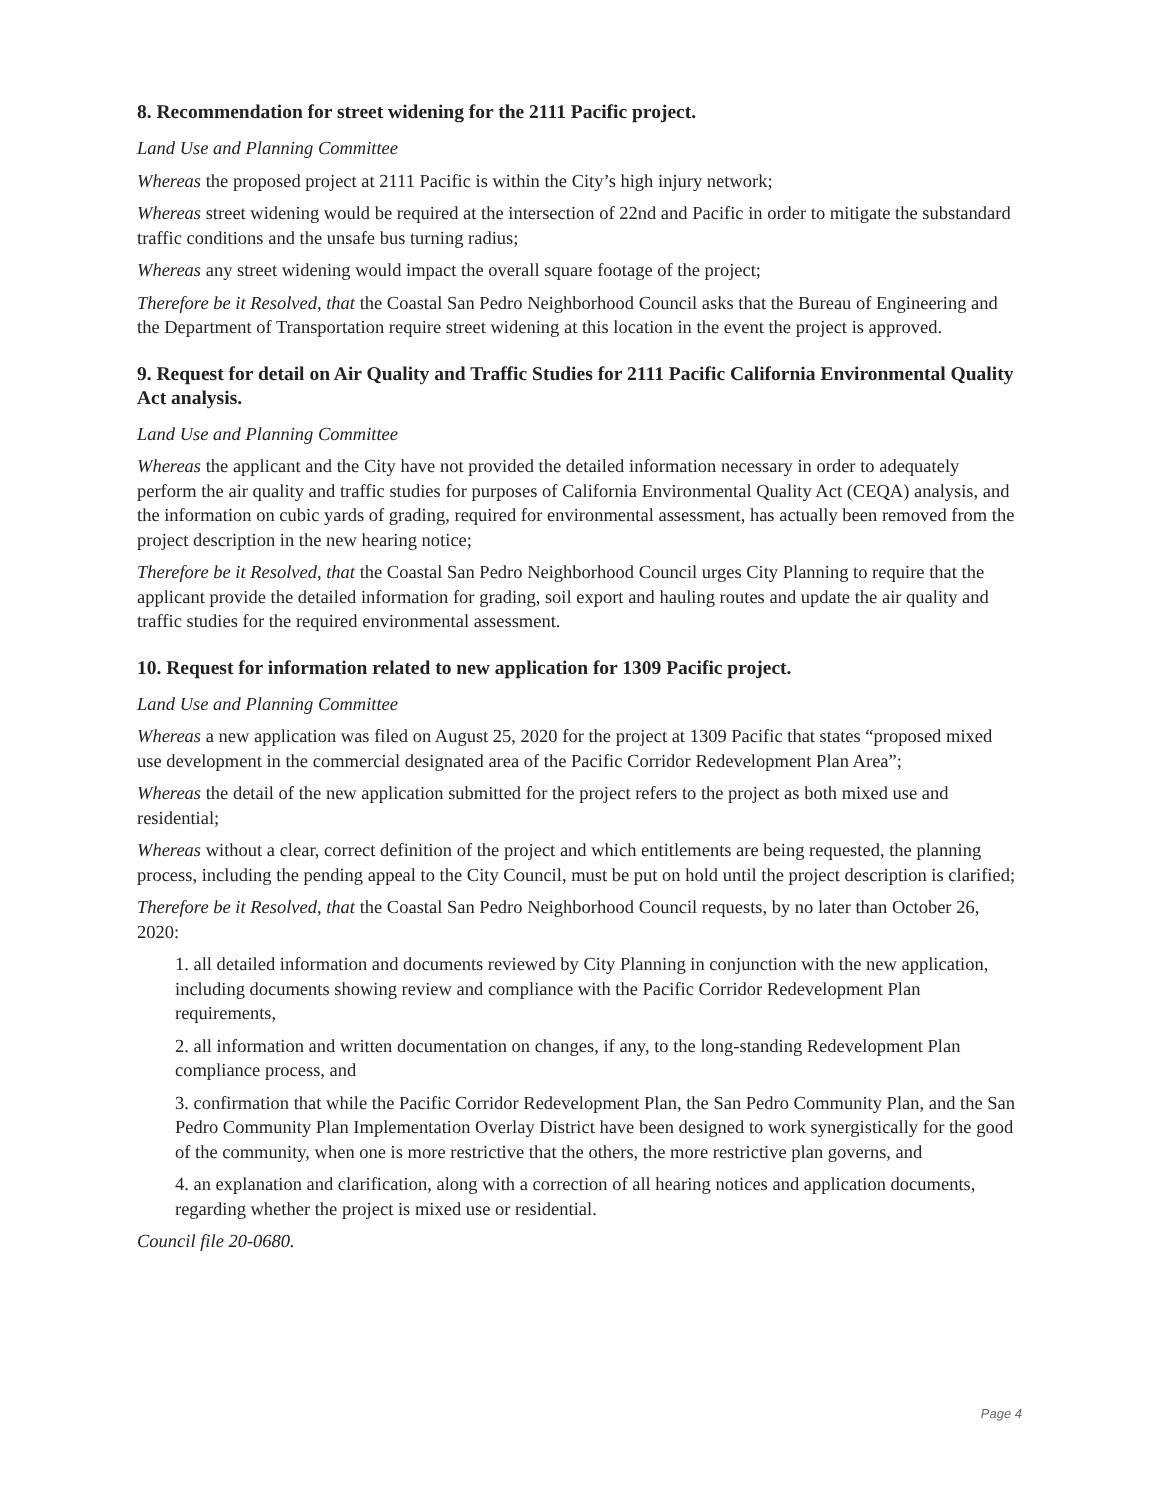8. Recommendation for street widening for the 2111 Pacific project.
Land Use and Planning Committee
Whereas the proposed project at 2111 Pacific is within the City’s high injury network;
Whereas street widening would be required at the intersection of 22nd and Pacific in order to mitigate the substandard traffic conditions and the unsafe bus turning radius;
Whereas any street widening would impact the overall square footage of the project;
Therefore be it Resolved, that the Coastal San Pedro Neighborhood Council asks that the Bureau of Engineering and the Department of Transportation require street widening at this location in the event the project is approved.
9. Request for detail on Air Quality and Traffic Studies for 2111 Pacific California Environmental Quality Act analysis.
Land Use and Planning Committee
Whereas the applicant and the City have not provided the detailed information necessary in order to adequately perform the air quality and traffic studies for purposes of California Environmental Quality Act (CEQA) analysis, and the information on cubic yards of grading, required for environmental assessment, has actually been removed from the project description in the new hearing notice;
Therefore be it Resolved, that the Coastal San Pedro Neighborhood Council urges City Planning to require that the applicant provide the detailed information for grading, soil export and hauling routes and update the air quality and traffic studies for the required environmental assessment.
10. Request for information related to new application for 1309 Pacific project.
Land Use and Planning Committee
Whereas a new application was filed on August 25, 2020 for the project at 1309 Pacific that states “proposed mixed use development in the commercial designated area of the Pacific Corridor Redevelopment Plan Area”;
Whereas the detail of the new application submitted for the project refers to the project as both mixed use and residential;
Whereas without a clear, correct definition of the project and which entitlements are being requested, the planning process, including the pending appeal to the City Council, must be put on hold until the project description is clarified;
Therefore be it Resolved, that the Coastal San Pedro Neighborhood Council requests, by no later than October 26, 2020:
1. all detailed information and documents reviewed by City Planning in conjunction with the new application, including documents showing review and compliance with the Pacific Corridor Redevelopment Plan requirements,
2. all information and written documentation on changes, if any, to the long-standing Redevelopment Plan compliance process, and
3. confirmation that while the Pacific Corridor Redevelopment Plan, the San Pedro Community Plan, and the San Pedro Community Plan Implementation Overlay District have been designed to work synergistically for the good of the community, when one is more restrictive that the others, the more restrictive plan governs, and
4. an explanation and clarification, along with a correction of all hearing notices and application documents, regarding whether the project is mixed use or residential.
Council file 20-0680.
Page 4